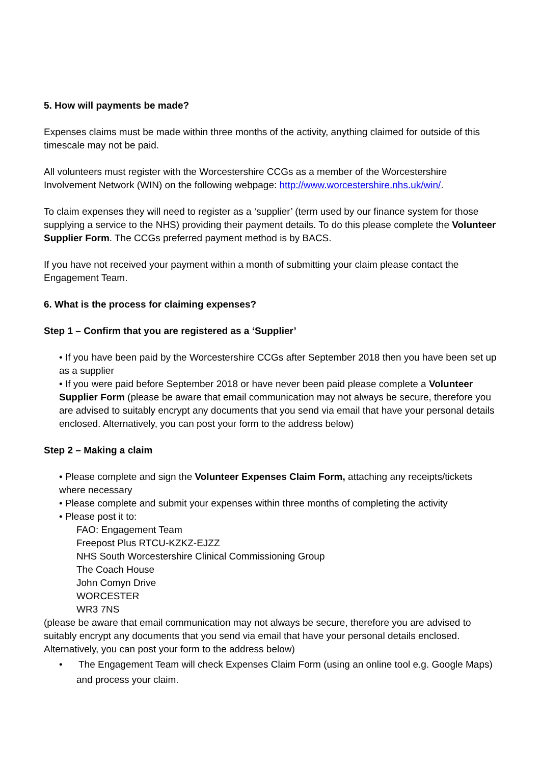5. How will payments be made?
Expenses claims must be made within three months of the activity, anything claimed for outside of this timescale may not be paid.
All volunteers must register with the Worcestershire CCGs as a member of the Worcestershire Involvement Network (WIN) on the following webpage: http://www.worcestershire.nhs.uk/win/.
To claim expenses they will need to register as a ‘supplier’ (term used by our finance system for those supplying a service to the NHS) providing their payment details. To do this please complete the Volunteer Supplier Form. The CCGs preferred payment method is by BACS.
If you have not received your payment within a month of submitting your claim please contact the Engagement Team.
6. What is the process for claiming expenses?
Step 1 – Confirm that you are registered as a ‘Supplier’
• If you have been paid by the Worcestershire CCGs after September 2018 then you have been set up as a supplier
• If you were paid before September 2018 or have never been paid please complete a Volunteer Supplier Form (please be aware that email communication may not always be secure, therefore you are advised to suitably encrypt any documents that you send via email that have your personal details enclosed. Alternatively, you can post your form to the address below)
Step 2 – Making a claim
• Please complete and sign the Volunteer Expenses Claim Form, attaching any receipts/tickets where necessary
• Please complete and submit your expenses within three months of completing the activity
• Please post it to:
FAO: Engagement Team
Freepost Plus RTCU-KZKZ-EJZZ
NHS South Worcestershire Clinical Commissioning Group
The Coach House
John Comyn Drive
WORCESTER
WR3 7NS
(please be aware that email communication may not always be secure, therefore you are advised to suitably encrypt any documents that you send via email that have your personal details enclosed. Alternatively, you can post your form to the address below)
• The Engagement Team will check Expenses Claim Form (using an online tool e.g. Google Maps) and process your claim.